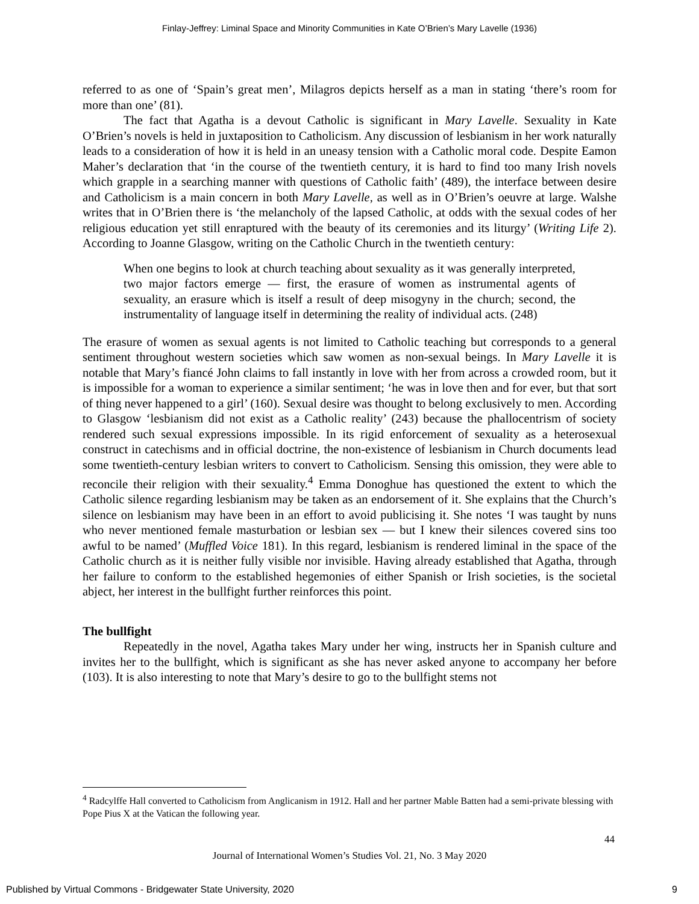Finlay-Jeffrey: Liminal Space and Minority Communities in Kate O’Brien’s Mary Lavelle (1936)
referred to as one of ‘Spain’s great men’, Milagros depicts herself as a man in stating ‘there’s room for more than one’ (81).
The fact that Agatha is a devout Catholic is significant in Mary Lavelle. Sexuality in Kate O’Brien’s novels is held in juxtaposition to Catholicism. Any discussion of lesbianism in her work naturally leads to a consideration of how it is held in an uneasy tension with a Catholic moral code. Despite Eamon Maher’s declaration that ‘in the course of the twentieth century, it is hard to find too many Irish novels which grapple in a searching manner with questions of Catholic faith’ (489), the interface between desire and Catholicism is a main concern in both Mary Lavelle, as well as in O’Brien’s oeuvre at large. Walshe writes that in O’Brien there is ‘the melancholy of the lapsed Catholic, at odds with the sexual codes of her religious education yet still enraptured with the beauty of its ceremonies and its liturgy’ (Writing Life 2). According to Joanne Glasgow, writing on the Catholic Church in the twentieth century:
When one begins to look at church teaching about sexuality as it was generally interpreted, two major factors emerge — first, the erasure of women as instrumental agents of sexuality, an erasure which is itself a result of deep misogyny in the church; second, the instrumentality of language itself in determining the reality of individual acts. (248)
The erasure of women as sexual agents is not limited to Catholic teaching but corresponds to a general sentiment throughout western societies which saw women as non-sexual beings. In Mary Lavelle it is notable that Mary’s fiancé John claims to fall instantly in love with her from across a crowded room, but it is impossible for a woman to experience a similar sentiment; ‘he was in love then and for ever, but that sort of thing never happened to a girl’ (160). Sexual desire was thought to belong exclusively to men. According to Glasgow ‘lesbianism did not exist as a Catholic reality’ (243) because the phallocentrism of society rendered such sexual expressions impossible. In its rigid enforcement of sexuality as a heterosexual construct in catechisms and in official doctrine, the non-existence of lesbianism in Church documents lead some twentieth-century lesbian writers to convert to Catholicism. Sensing this omission, they were able to reconcile their religion with their sexuality.<sup>4</sup> Emma Donoghue has questioned the extent to which the Catholic silence regarding lesbianism may be taken as an endorsement of it. She explains that the Church’s silence on lesbianism may have been in an effort to avoid publicising it. She notes ‘I was taught by nuns who never mentioned female masturbation or lesbian sex — but I knew their silences covered sins too awful to be named’ (Muffled Voice 181). In this regard, lesbianism is rendered liminal in the space of the Catholic church as it is neither fully visible nor invisible. Having already established that Agatha, through her failure to conform to the established hegemonies of either Spanish or Irish societies, is the societal abject, her interest in the bullfight further reinforces this point.
The bullfight
Repeatedly in the novel, Agatha takes Mary under her wing, instructs her in Spanish culture and invites her to the bullfight, which is significant as she has never asked anyone to accompany her before (103). It is also interesting to note that Mary’s desire to go to the bullfight stems not
<sup>4</sup> Radcylffe Hall converted to Catholicism from Anglicanism in 1912. Hall and her partner Mable Batten had a semi-private blessing with Pope Pius X at the Vatican the following year.
44
Journal of International Women’s Studies Vol. 21, No. 3 May 2020
Published by Virtual Commons - Bridgewater State University, 2020
9